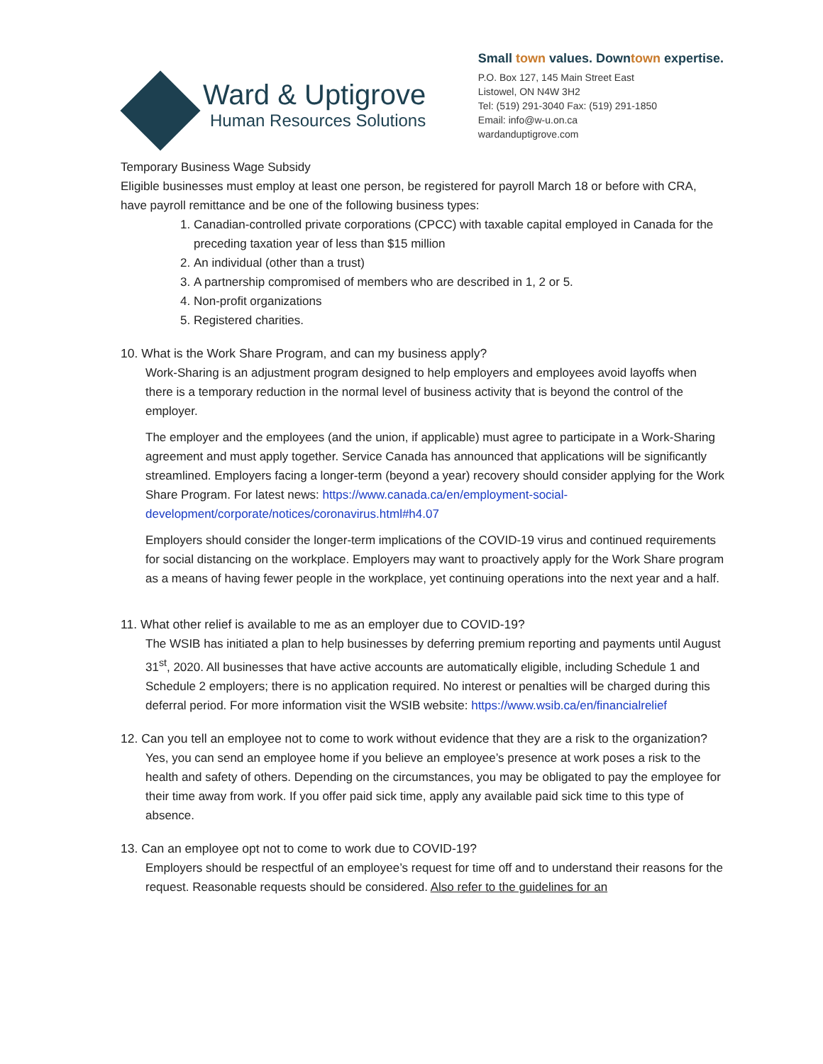Ward & Uptigrove
Human Resources Solutions
Small town values. Downtown expertise.
P.O. Box 127, 145 Main Street East
Listowel, ON N4W 3H2
Tel: (519) 291-3040 Fax: (519) 291-1850
Email: info@w-u.on.ca
wardanduptigrove.com
Temporary Business Wage Subsidy
Eligible businesses must employ at least one person, be registered for payroll March 18 or before with CRA, have payroll remittance and be one of the following business types:
1. Canadian-controlled private corporations (CPCC) with taxable capital employed in Canada for the preceding taxation year of less than $15 million
2. An individual (other than a trust)
3. A partnership compromised of members who are described in 1, 2 or 5.
4. Non-profit organizations
5. Registered charities.
10. What is the Work Share Program, and can my business apply?
Work-Sharing is an adjustment program designed to help employers and employees avoid layoffs when there is a temporary reduction in the normal level of business activity that is beyond the control of the employer.
The employer and the employees (and the union, if applicable) must agree to participate in a Work-Sharing agreement and must apply together. Service Canada has announced that applications will be significantly streamlined. Employers facing a longer-term (beyond a year) recovery should consider applying for the Work Share Program. For latest news: https://www.canada.ca/en/employment-social-development/corporate/notices/coronavirus.html#h4.07
Employers should consider the longer-term implications of the COVID-19 virus and continued requirements for social distancing on the workplace. Employers may want to proactively apply for the Work Share program as a means of having fewer people in the workplace, yet continuing operations into the next year and a half.
11. What other relief is available to me as an employer due to COVID-19?
The WSIB has initiated a plan to help businesses by deferring premium reporting and payments until August 31<sup>st</sup>, 2020. All businesses that have active accounts are automatically eligible, including Schedule 1 and Schedule 2 employers; there is no application required. No interest or penalties will be charged during this deferral period. For more information visit the WSIB website: https://www.wsib.ca/en/financialrelief
12. Can you tell an employee not to come to work without evidence that they are a risk to the organization?
Yes, you can send an employee home if you believe an employee’s presence at work poses a risk to the health and safety of others. Depending on the circumstances, you may be obligated to pay the employee for their time away from work. If you offer paid sick time, apply any available paid sick time to this type of absence.
13. Can an employee opt not to come to work due to COVID-19?
Employers should be respectful of an employee’s request for time off and to understand their reasons for the request. Reasonable requests should be considered. Also refer to the guidelines for an